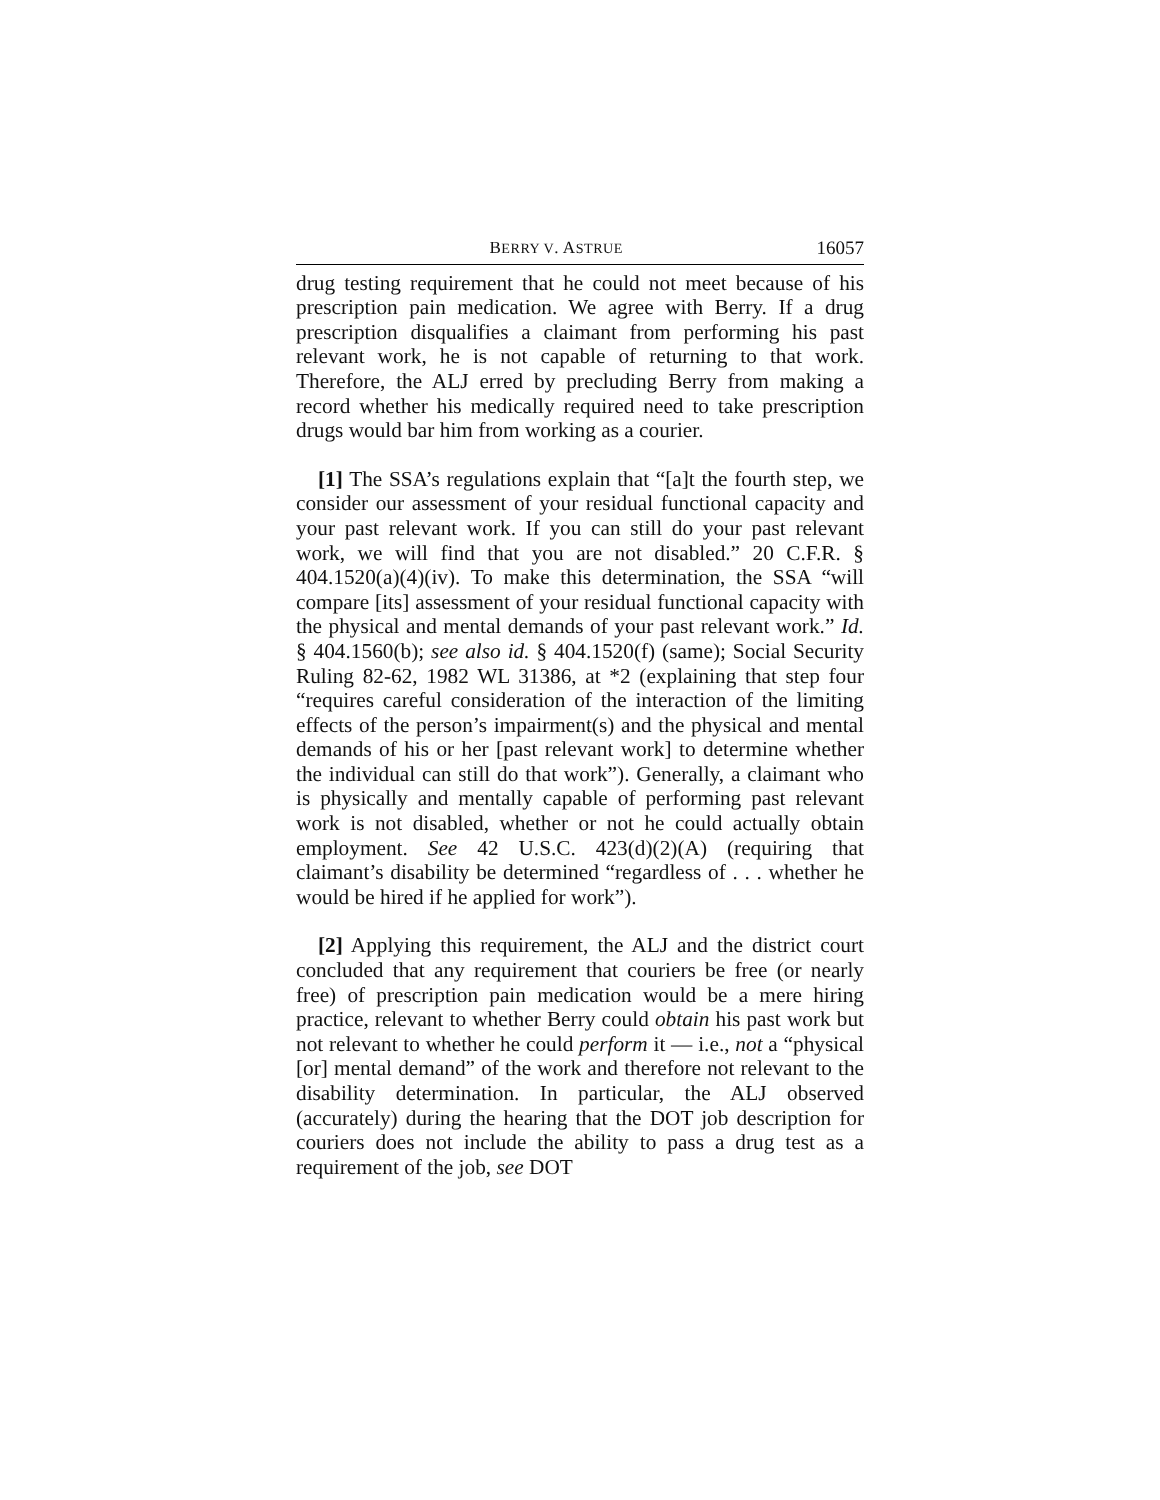BERRY V. ASTRUE 16057
drug testing requirement that he could not meet because of his prescription pain medication. We agree with Berry. If a drug prescription disqualifies a claimant from performing his past relevant work, he is not capable of returning to that work. Therefore, the ALJ erred by precluding Berry from making a record whether his medically required need to take prescription drugs would bar him from working as a courier.
[1] The SSA’s regulations explain that “[a]t the fourth step, we consider our assessment of your residual functional capacity and your past relevant work. If you can still do your past relevant work, we will find that you are not disabled.” 20 C.F.R. § 404.1520(a)(4)(iv). To make this determination, the SSA “will compare [its] assessment of your residual functional capacity with the physical and mental demands of your past relevant work.” Id. § 404.1560(b); see also id. § 404.1520(f) (same); Social Security Ruling 82-62, 1982 WL 31386, at *2 (explaining that step four “requires careful consideration of the interaction of the limiting effects of the person’s impairment(s) and the physical and mental demands of his or her [past relevant work] to determine whether the individual can still do that work”). Generally, a claimant who is physically and mentally capable of performing past relevant work is not disabled, whether or not he could actually obtain employment. See 42 U.S.C. 423(d)(2)(A) (requiring that claimant’s disability be determined “regardless of . . . whether he would be hired if he applied for work”).
[2] Applying this requirement, the ALJ and the district court concluded that any requirement that couriers be free (or nearly free) of prescription pain medication would be a mere hiring practice, relevant to whether Berry could obtain his past work but not relevant to whether he could perform it — i.e., not a “physical [or] mental demand” of the work and therefore not relevant to the disability determination. In particular, the ALJ observed (accurately) during the hearing that the DOT job description for couriers does not include the ability to pass a drug test as a requirement of the job, see DOT